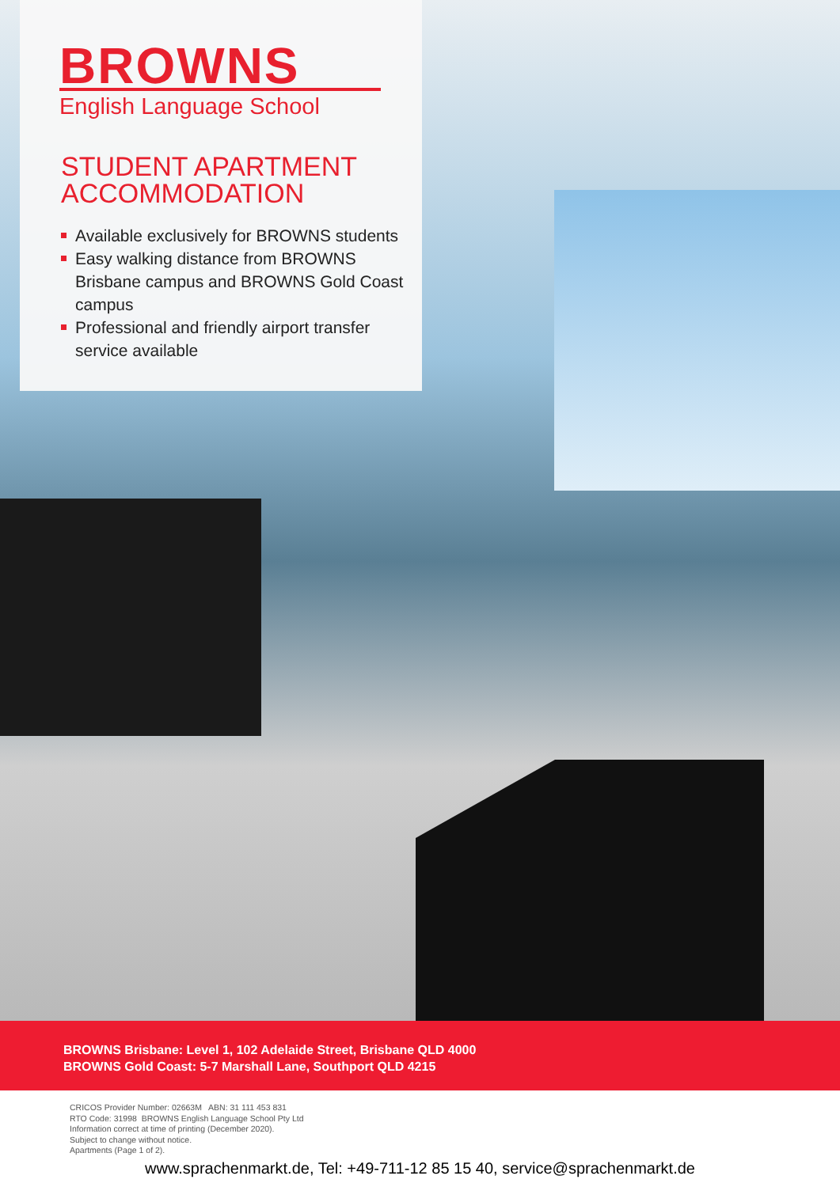BROWNS
English Language School
STUDENT APARTMENT
ACCOMMODATION
Available exclusively for BROWNS students
Easy walking distance from BROWNS Brisbane campus and BROWNS Gold Coast campus
Professional and friendly airport transfer service available
BROWNS Brisbane: Level 1, 102 Adelaide Street, Brisbane QLD 4000
BROWNS Gold Coast: 5-7 Marshall Lane, Southport QLD 4215
CRICOS Provider Number: 02663M ABN: 31 111 453 831
RTO Code: 31998 BROWNS English Language School Pty Ltd
Information correct at time of printing (December 2020).
Subject to change without notice.
Apartments (Page 1 of 2).
www.sprachenmarkt.de, Tel: +49-711-12 85 15 40, service@sprachenmarkt.de